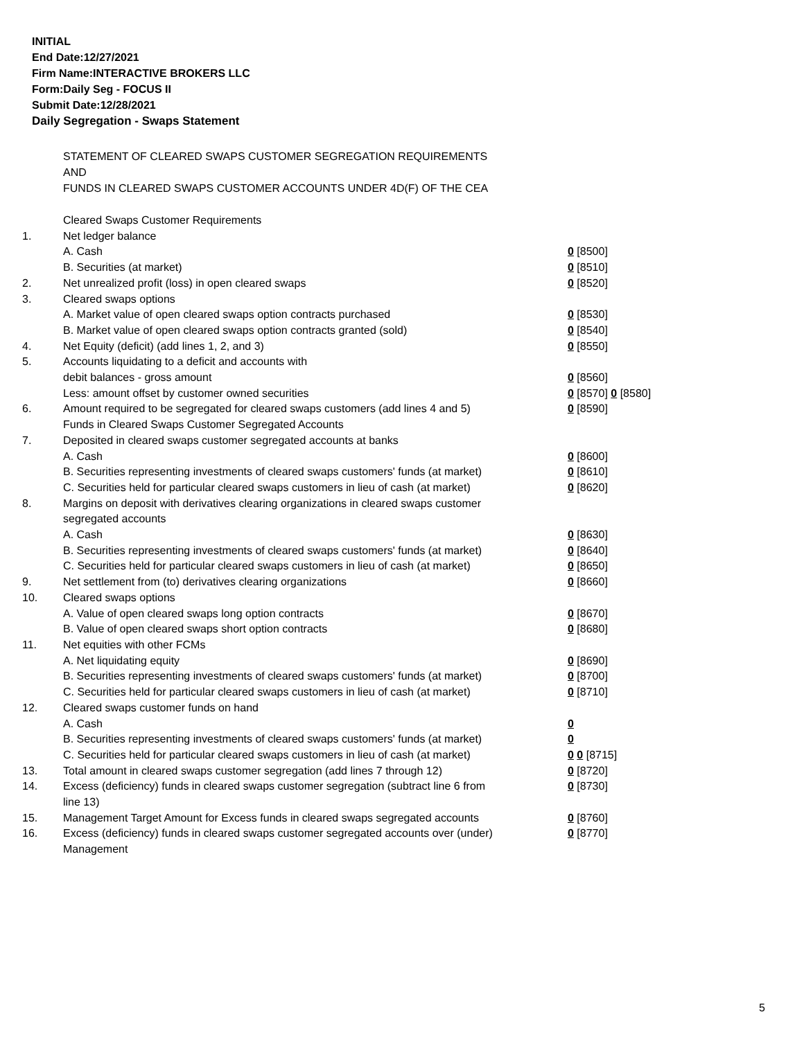INITIAL
End Date:12/27/2021
Firm Name:INTERACTIVE BROKERS LLC
Form:Daily Seg - FOCUS II
Submit Date:12/28/2021
Daily Segregation - Swaps Statement
STATEMENT OF CLEARED SWAPS CUSTOMER SEGREGATION REQUIREMENTS
AND
FUNDS IN CLEARED SWAPS CUSTOMER ACCOUNTS UNDER 4D(F) OF THE CEA
| | Cleared Swaps Customer Requirements | |
| 1. | Net ledger balance | |
| | A. Cash | 0 [8500] |
| | B. Securities (at market) | 0 [8510] |
| 2. | Net unrealized profit (loss) in open cleared swaps | 0 [8520] |
| 3. | Cleared swaps options | |
| | A. Market value of open cleared swaps option contracts purchased | 0 [8530] |
| | B. Market value of open cleared swaps option contracts granted (sold) | 0 [8540] |
| 4. | Net Equity (deficit) (add lines 1, 2, and 3) | 0 [8550] |
| 5. | Accounts liquidating to a deficit and accounts with | |
| | debit balances - gross amount | 0 [8560] |
| | Less: amount offset by customer owned securities | 0 [8570] 0 [8580] |
| 6. | Amount required to be segregated for cleared swaps customers (add lines 4 and 5) | 0 [8590] |
| | Funds in Cleared Swaps Customer Segregated Accounts | |
| 7. | Deposited in cleared swaps customer segregated accounts at banks | |
| | A. Cash | 0 [8600] |
| | B. Securities representing investments of cleared swaps customers' funds (at market) | 0 [8610] |
| | C. Securities held for particular cleared swaps customers in lieu of cash (at market) | 0 [8620] |
| 8. | Margins on deposit with derivatives clearing organizations in cleared swaps customer segregated accounts | |
| | A. Cash | 0 [8630] |
| | B. Securities representing investments of cleared swaps customers' funds (at market) | 0 [8640] |
| | C. Securities held for particular cleared swaps customers in lieu of cash (at market) | 0 [8650] |
| 9. | Net settlement from (to) derivatives clearing organizations | 0 [8660] |
| 10. | Cleared swaps options | |
| | A. Value of open cleared swaps long option contracts | 0 [8670] |
| | B. Value of open cleared swaps short option contracts | 0 [8680] |
| 11. | Net equities with other FCMs | |
| | A. Net liquidating equity | 0 [8690] |
| | B. Securities representing investments of cleared swaps customers' funds (at market) | 0 [8700] |
| | C. Securities held for particular cleared swaps customers in lieu of cash (at market) | 0 [8710] |
| 12. | Cleared swaps customer funds on hand | |
| | A. Cash | 0 |
| | B. Securities representing investments of cleared swaps customers' funds (at market) | 0 |
| | C. Securities held for particular cleared swaps customers in lieu of cash (at market) | 0 0 [8715] |
| 13. | Total amount in cleared swaps customer segregation (add lines 7 through 12) | 0 [8720] |
| 14. | Excess (deficiency) funds in cleared swaps customer segregation (subtract line 6 from line 13) | 0 [8730] |
| 15. | Management Target Amount for Excess funds in cleared swaps segregated accounts | 0 [8760] |
| 16. | Excess (deficiency) funds in cleared swaps customer segregated accounts over (under) Management | 0 [8770] |
5